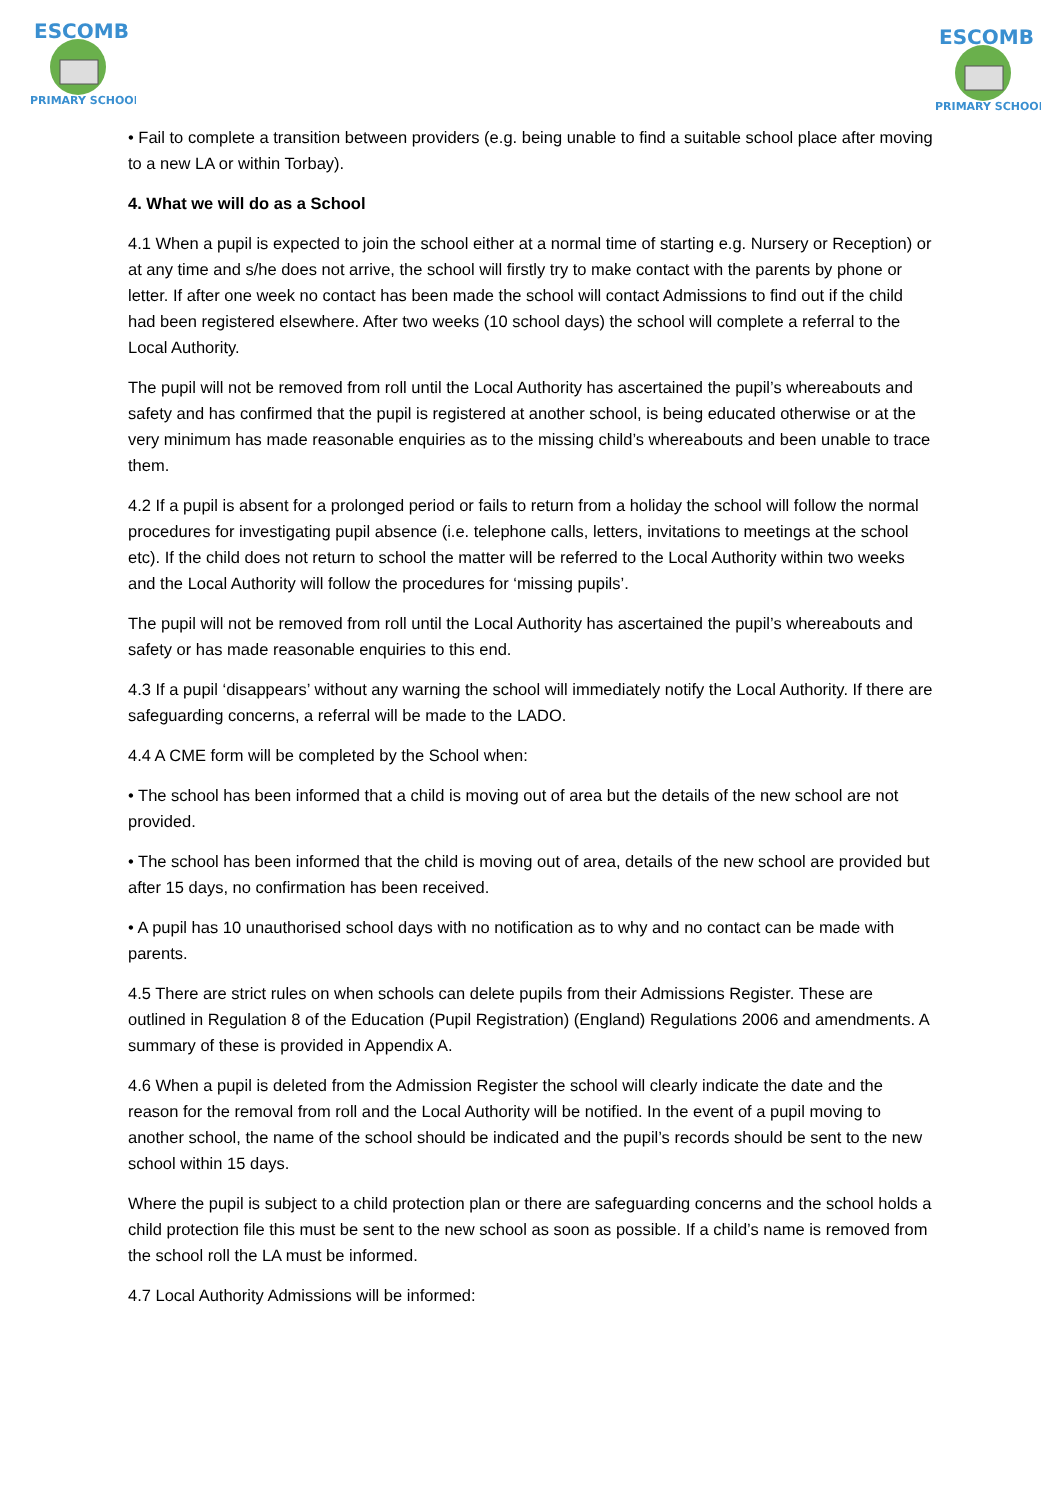ESCOMB
PRIMARY SCHOOL
ESCOMB
PRIMARY SCHOOL
• Fail to complete a transition between providers (e.g. being unable to find a suitable school place after moving to a new LA or within Torbay).
4. What we will do as a School
4.1 When a pupil is expected to join the school either at a normal time of starting e.g. Nursery or Reception) or at any time and s/he does not arrive, the school will firstly try to make contact with the parents by phone or letter. If after one week no contact has been made the school will contact Admissions to find out if the child had been registered elsewhere. After two weeks (10 school days) the school will complete a referral to the Local Authority.
The pupil will not be removed from roll until the Local Authority has ascertained the pupil’s whereabouts and safety and has confirmed that the pupil is registered at another school, is being educated otherwise or at the very minimum has made reasonable enquiries as to the missing child’s whereabouts and been unable to trace them.
4.2 If a pupil is absent for a prolonged period or fails to return from a holiday the school will follow the normal procedures for investigating pupil absence (i.e. telephone calls, letters, invitations to meetings at the school etc). If the child does not return to school the matter will be referred to the Local Authority within two weeks and the Local Authority will follow the procedures for ‘missing pupils’.
The pupil will not be removed from roll until the Local Authority has ascertained the pupil’s whereabouts and safety or has made reasonable enquiries to this end.
4.3 If a pupil ‘disappears’ without any warning the school will immediately notify the Local Authority. If there are safeguarding concerns, a referral will be made to the LADO.
4.4 A CME form will be completed by the School when:
• The school has been informed that a child is moving out of area but the details of the new school are not provided.
• The school has been informed that the child is moving out of area, details of the new school are provided but after 15 days, no confirmation has been received.
• A pupil has 10 unauthorised school days with no notification as to why and no contact can be made with parents.
4.5 There are strict rules on when schools can delete pupils from their Admissions Register. These are outlined in Regulation 8 of the Education (Pupil Registration) (England) Regulations 2006 and amendments. A summary of these is provided in Appendix A.
4.6 When a pupil is deleted from the Admission Register the school will clearly indicate the date and the reason for the removal from roll and the Local Authority will be notified. In the event of a pupil moving to another school, the name of the school should be indicated and the pupil’s records should be sent to the new school within 15 days.
Where the pupil is subject to a child protection plan or there are safeguarding concerns and the school holds a child protection file this must be sent to the new school as soon as possible. If a child’s name is removed from the school roll the LA must be informed.
4.7 Local Authority Admissions will be informed: